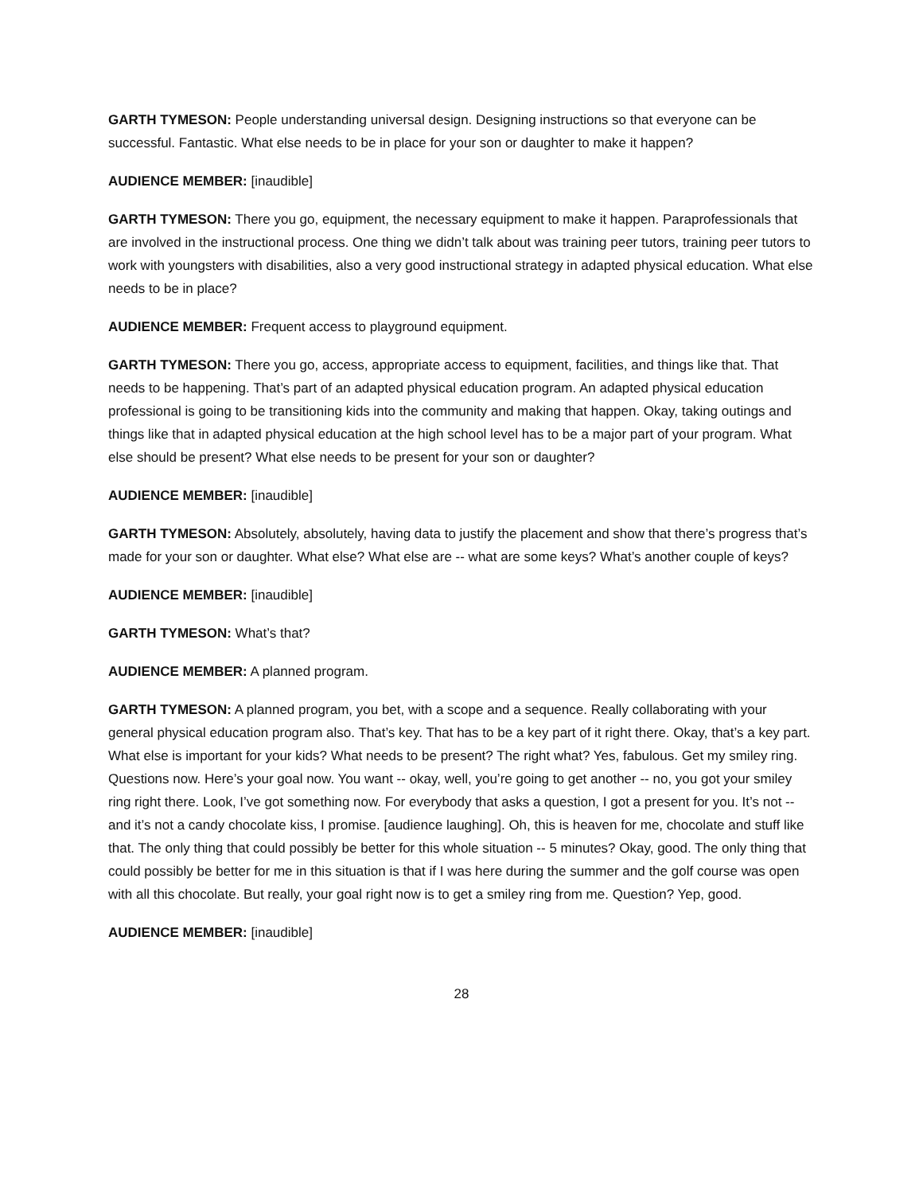GARTH TYMESON: People understanding universal design. Designing instructions so that everyone can be successful. Fantastic. What else needs to be in place for your son or daughter to make it happen?
AUDIENCE MEMBER: [inaudible]
GARTH TYMESON: There you go, equipment, the necessary equipment to make it happen. Paraprofessionals that are involved in the instructional process. One thing we didn’t talk about was training peer tutors, training peer tutors to work with youngsters with disabilities, also a very good instructional strategy in adapted physical education. What else needs to be in place?
AUDIENCE MEMBER: Frequent access to playground equipment.
GARTH TYMESON: There you go, access, appropriate access to equipment, facilities, and things like that. That needs to be happening. That’s part of an adapted physical education program. An adapted physical education professional is going to be transitioning kids into the community and making that happen. Okay, taking outings and things like that in adapted physical education at the high school level has to be a major part of your program. What else should be present? What else needs to be present for your son or daughter?
AUDIENCE MEMBER: [inaudible]
GARTH TYMESON: Absolutely, absolutely, having data to justify the placement and show that there’s progress that’s made for your son or daughter. What else? What else are -- what are some keys? What’s another couple of keys?
AUDIENCE MEMBER: [inaudible]
GARTH TYMESON: What’s that?
AUDIENCE MEMBER: A planned program.
GARTH TYMESON: A planned program, you bet, with a scope and a sequence. Really collaborating with your general physical education program also. That’s key. That has to be a key part of it right there. Okay, that’s a key part. What else is important for your kids? What needs to be present? The right what? Yes, fabulous. Get my smiley ring. Questions now. Here’s your goal now. You want -- okay, well, you’re going to get another -- no, you got your smiley ring right there. Look, I’ve got something now. For everybody that asks a question, I got a present for you. It’s not -- and it’s not a candy chocolate kiss, I promise. [audience laughing]. Oh, this is heaven for me, chocolate and stuff like that. The only thing that could possibly be better for this whole situation -- 5 minutes? Okay, good. The only thing that could possibly be better for me in this situation is that if I was here during the summer and the golf course was open with all this chocolate. But really, your goal right now is to get a smiley ring from me. Question? Yep, good.
AUDIENCE MEMBER: [inaudible]
28